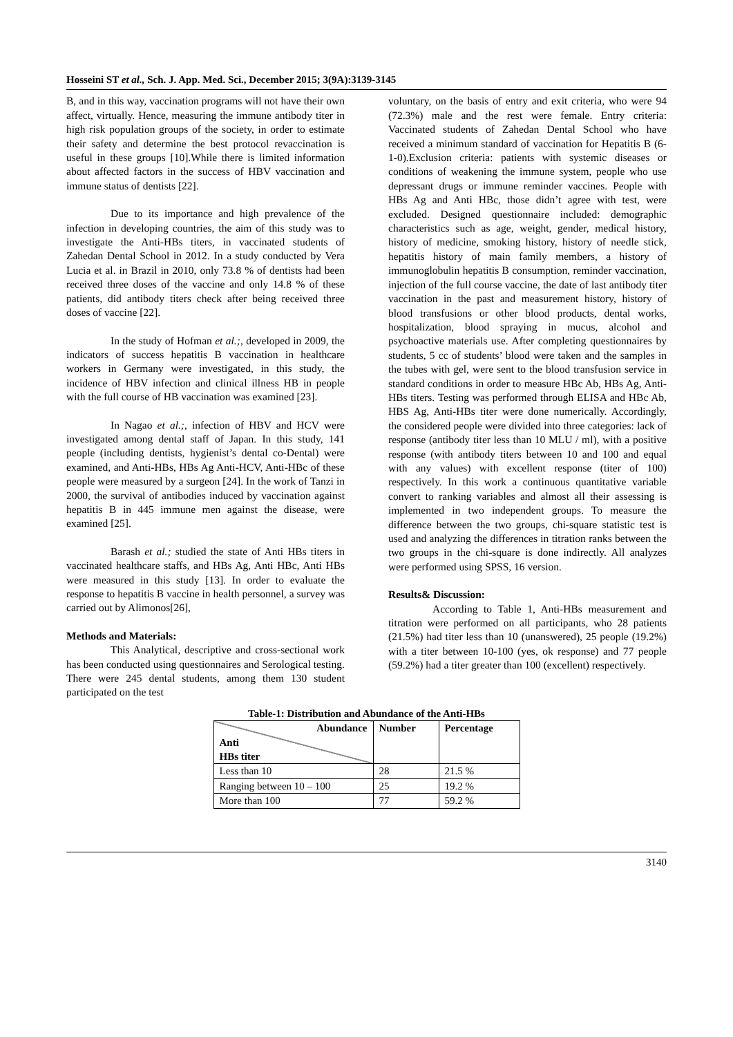Hosseini ST et al., Sch. J. App. Med. Sci., December 2015; 3(9A):3139-3145
B, and in this way, vaccination programs will not have their own affect, virtually. Hence, measuring the immune antibody titer in high risk population groups of the society, in order to estimate their safety and determine the best protocol revaccination is useful in these groups [10].While there is limited information about affected factors in the success of HBV vaccination and immune status of dentists [22].
Due to its importance and high prevalence of the infection in developing countries, the aim of this study was to investigate the Anti-HBs titers, in vaccinated students of Zahedan Dental School in 2012. In a study conducted by Vera Lucia et al. in Brazil in 2010, only 73.8 % of dentists had been received three doses of the vaccine and only 14.8 % of these patients, did antibody titers check after being received three doses of vaccine [22].
In the study of Hofman et al.;, developed in 2009, the indicators of success hepatitis B vaccination in healthcare workers in Germany were investigated, in this study, the incidence of HBV infection and clinical illness HB in people with the full course of HB vaccination was examined [23].
In Nagao et al.;, infection of HBV and HCV were investigated among dental staff of Japan. In this study, 141 people (including dentists, hygienist’s dental co-Dental) were examined, and Anti-HBs, HBs Ag Anti-HCV, Anti-HBc of these people were measured by a surgeon [24]. In the work of Tanzi in 2000, the survival of antibodies induced by vaccination against hepatitis B in 445 immune men against the disease, were examined [25].
Barash et al.; studied the state of Anti HBs titers in vaccinated healthcare staffs, and HBs Ag, Anti HBc, Anti HBs were measured in this study [13]. In order to evaluate the response to hepatitis B vaccine in health personnel, a survey was carried out by Alimonos[26],
Methods and Materials:
This Analytical, descriptive and cross-sectional work has been conducted using questionnaires and Serological testing. There were 245 dental students, among them 130 student participated on the test
voluntary, on the basis of entry and exit criteria, who were 94 (72.3%) male and the rest were female. Entry criteria: Vaccinated students of Zahedan Dental School who have received a minimum standard of vaccination for Hepatitis B (6-1-0).Exclusion criteria: patients with systemic diseases or conditions of weakening the immune system, people who use depressant drugs or immune reminder vaccines. People with HBs Ag and Anti HBc, those didn’t agree with test, were excluded. Designed questionnaire included: demographic characteristics such as age, weight, gender, medical history, history of medicine, smoking history, history of needle stick, hepatitis history of main family members, a history of immunoglobulin hepatitis B consumption, reminder vaccination, injection of the full course vaccine, the date of last antibody titer vaccination in the past and measurement history, history of blood transfusions or other blood products, dental works, hospitalization, blood spraying in mucus, alcohol and psychoactive materials use. After completing questionnaires by students, 5 cc of students’ blood were taken and the samples in the tubes with gel, were sent to the blood transfusion service in standard conditions in order to measure HBc Ab, HBs Ag, Anti- HBs titers. Testing was performed through ELISA and HBc Ab, HBS Ag, Anti-HBs titer were done numerically. Accordingly, the considered people were divided into three categories: lack of response (antibody titer less than 10 MLU / ml), with a positive response (with antibody titers between 10 and 100 and equal with any values) with excellent response (titer of 100) respectively. In this work a continuous quantitative variable convert to ranking variables and almost all their assessing is implemented in two independent groups. To measure the difference between the two groups, chi-square statistic test is used and analyzing the differences in titration ranks between the two groups in the chi-square is done indirectly. All analyzes were performed using SPSS, 16 version.
Results& Discussion:
According to Table 1, Anti-HBs measurement and titration were performed on all participants, who 28 patients (21.5%) had titer less than 10 (unanswered), 25 people (19.2%) with a titer between 10-100 (yes, ok response) and 77 people (59.2%) had a titer greater than 100 (excellent) respectively.
Table-1: Distribution and Abundance of the Anti-HBs
| Abundance Anti HBs titer | Number | Percentage |
| --- | --- | --- |
| Less than 10 | 28 | 21.5 % |
| Ranging between 10 – 100 | 25 | 19.2 % |
| More than 100 | 77 | 59.2 % |
3140